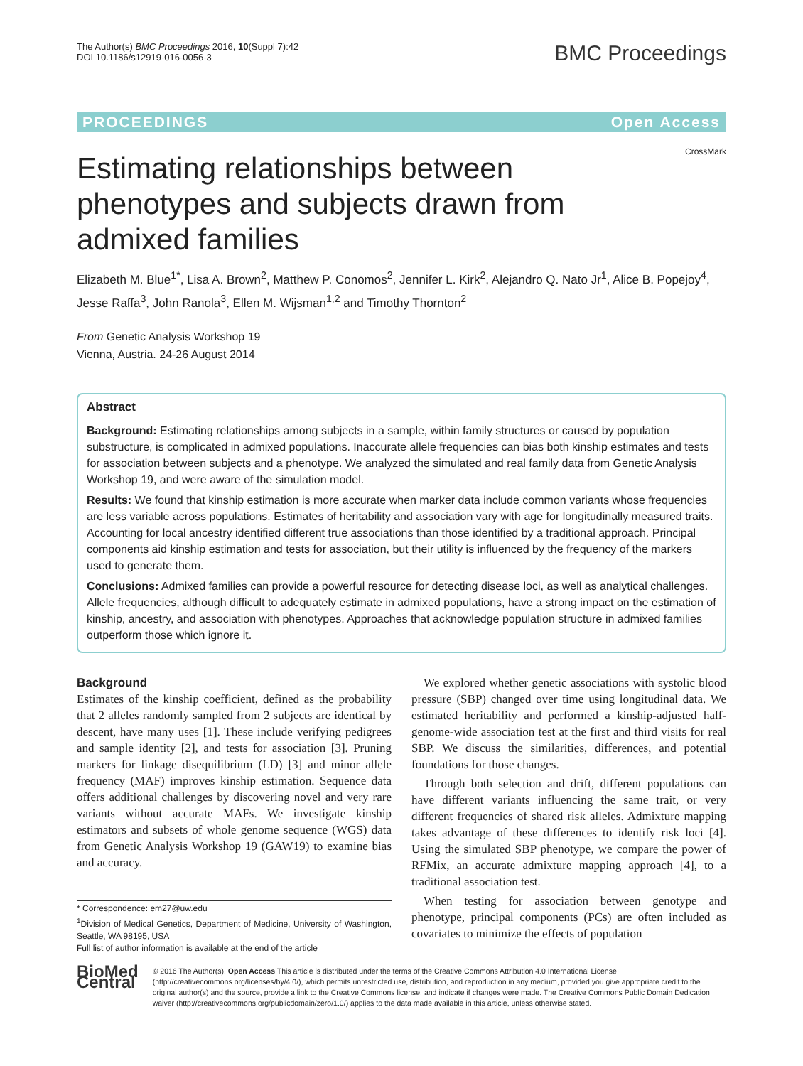The Author(s) BMC Proceedings 2016, 10(Suppl 7):42
DOI 10.1186/s12919-016-0056-3
BMC Proceedings
PROCEEDINGS Open Access
CrossMark
Estimating relationships between phenotypes and subjects drawn from admixed families
Elizabeth M. Blue<sup>1*</sup>, Lisa A. Brown<sup>2</sup>, Matthew P. Conomos<sup>2</sup>, Jennifer L. Kirk<sup>2</sup>, Alejandro Q. Nato Jr<sup>1</sup>, Alice B. Popejoy<sup>4</sup>, Jesse Raffa<sup>3</sup>, John Ranola<sup>3</sup>, Ellen M. Wijsman<sup>1,2</sup> and Timothy Thornton<sup>2</sup>
From Genetic Analysis Workshop 19
Vienna, Austria. 24-26 August 2014
Abstract
Background: Estimating relationships among subjects in a sample, within family structures or caused by population substructure, is complicated in admixed populations. Inaccurate allele frequencies can bias both kinship estimates and tests for association between subjects and a phenotype. We analyzed the simulated and real family data from Genetic Analysis Workshop 19, and were aware of the simulation model.
Results: We found that kinship estimation is more accurate when marker data include common variants whose frequencies are less variable across populations. Estimates of heritability and association vary with age for longitudinally measured traits. Accounting for local ancestry identified different true associations than those identified by a traditional approach. Principal components aid kinship estimation and tests for association, but their utility is influenced by the frequency of the markers used to generate them.
Conclusions: Admixed families can provide a powerful resource for detecting disease loci, as well as analytical challenges. Allele frequencies, although difficult to adequately estimate in admixed populations, have a strong impact on the estimation of kinship, ancestry, and association with phenotypes. Approaches that acknowledge population structure in admixed families outperform those which ignore it.
Background
Estimates of the kinship coefficient, defined as the probability that 2 alleles randomly sampled from 2 subjects are identical by descent, have many uses [1]. These include verifying pedigrees and sample identity [2], and tests for association [3]. Pruning markers for linkage disequilibrium (LD) [3] and minor allele frequency (MAF) improves kinship estimation. Sequence data offers additional challenges by discovering novel and very rare variants without accurate MAFs. We investigate kinship estimators and subsets of whole genome sequence (WGS) data from Genetic Analysis Workshop 19 (GAW19) to examine bias and accuracy.
* Correspondence: em27@uw.edu
<sup>1</sup> Division of Medical Genetics, Department of Medicine, University of Washington, Seattle, WA 98195, USA
Full list of author information is available at the end of the article
 We explored whether genetic associations with systolic blood pressure (SBP) changed over time using longitudinal data. We estimated heritability and performed a kinship-adjusted half-genome-wide association test at the first and third visits for real SBP. We discuss the similarities, differences, and potential foundations for those changes.
 Through both selection and drift, different populations can have different variants influencing the same trait, or very different frequencies of shared risk alleles. Admixture mapping takes advantage of these differences to identify risk loci [4]. Using the simulated SBP phenotype, we compare the power of RFMix, an accurate admixture mapping approach [4], to a traditional association test.
 When testing for association between genotype and phenotype, principal components (PCs) are often included as covariates to minimize the effects of population
BioMed Central
© 2016 The Author(s). Open Access This article is distributed under the terms of the Creative Commons Attribution 4.0 International License (http://creativecommons.org/licenses/by/4.0/), which permits unrestricted use, distribution, and reproduction in any medium, provided you give appropriate credit to the original author(s) and the source, provide a link to the Creative Commons license, and indicate if changes were made. The Creative Commons Public Domain Dedication waiver (http://creativecommons.org/publicdomain/zero/1.0/) applies to the data made available in this article, unless otherwise stated.